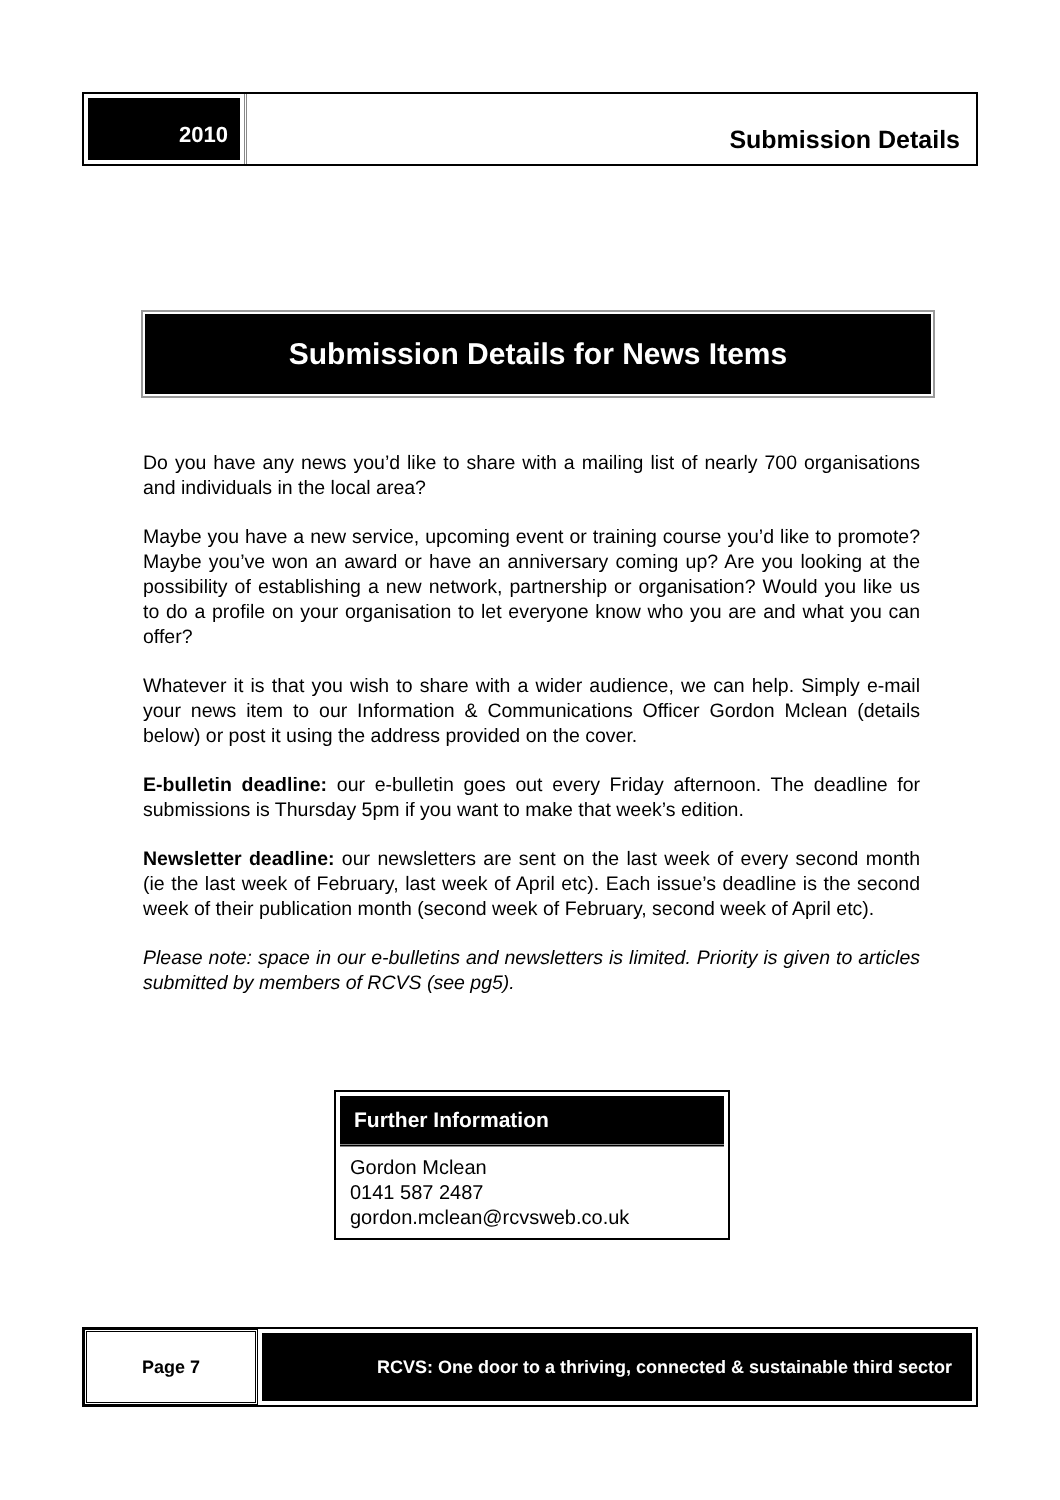2010 Submission Details
Submission Details for News Items
Do you have any news you’d like to share with a mailing list of nearly 700 organisations and individuals in the local area?
Maybe you have a new service, upcoming event or training course you’d like to promote? Maybe you’ve won an award or have an anniversary coming up? Are you looking at the possibility of establishing a new network, partnership or organisation? Would you like us to do a profile on your organisation to let everyone know who you are and what you can offer?
Whatever it is that you wish to share with a wider audience, we can help. Simply e-mail your news item to our Information & Communications Officer Gordon Mclean (details below) or post it using the address provided on the cover.
E-bulletin deadline: our e-bulletin goes out every Friday afternoon. The deadline for submissions is Thursday 5pm if you want to make that week’s edition.
Newsletter deadline: our newsletters are sent on the last week of every second month (ie the last week of February, last week of April etc). Each issue’s deadline is the second week of their publication month (second week of February, second week of April etc).
Please note: space in our e-bulletins and newsletters is limited. Priority is given to articles submitted by members of RCVS (see pg5).
Further Information
Gordon Mclean
0141 587 2487
gordon.mclean@rcvsweb.co.uk
Page 7
RCVS: One door to a thriving, connected & sustainable third sector